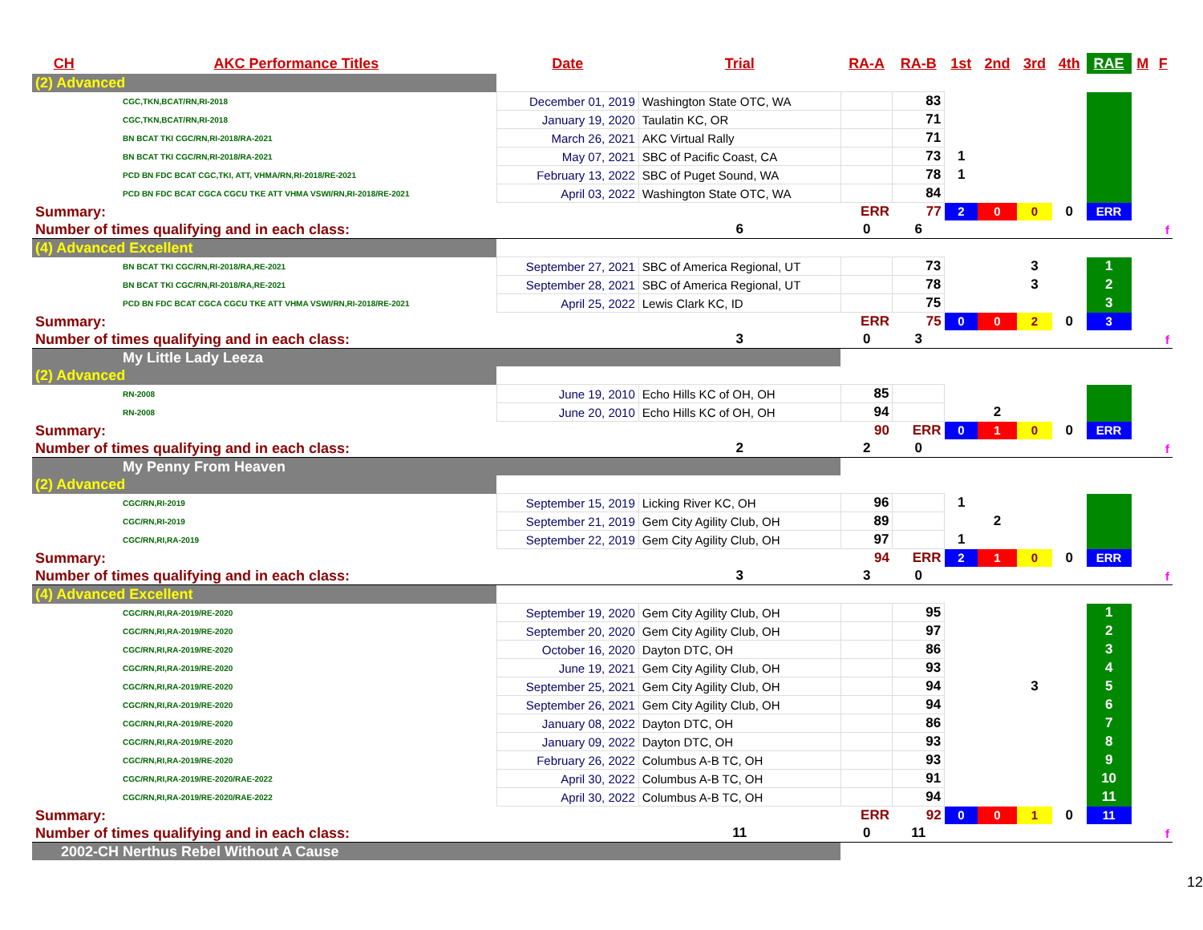| CH | AKC Performance Titles | Date | Trial | RA-A | RA-B | 1st | 2nd | 3rd | 4th | RAE | M | F |
| --- | --- | --- | --- | --- | --- | --- | --- | --- | --- | --- | --- | --- |
| (2) Advanced | | | | | | | | | | | | |
| CGC,TKN,BCAT/RN,RI-2018 | | December 01, 2019 | Washington State OTC, WA | | 83 | | | | | | | |
| CGC,TKN,BCAT/RN,RI-2018 | | January 19, 2020 | Taulatin KC, OR | | 71 | | | | | | | |
| BN BCAT TKI CGC/RN,RI-2018/RA-2021 | | March 26, 2021 | AKC Virtual Rally | | 71 | | | | | | | |
| BN BCAT TKI CGC/RN,RI-2018/RA-2021 | | May 07, 2021 | SBC of Pacific Coast, CA | | 73 | 1 | | | | | | |
| PCD BN FDC BCAT CGC,TKI, ATT, VHMA/RN,RI-2018/RE-2021 | | February 13, 2022 | SBC of Puget Sound, WA | | 78 | 1 | | | | | | |
| PCD BN FDC BCAT CGCA CGCU TKE ATT VHMA VSWI/RN,RI-2018/RE-2021 | | April 03, 2022 | Washington State OTC, WA | | 84 | | | | | | | |
| Summary: | | | | ERR | 77 | 2 | 0 | 0 | 0 | ERR | | |
| Number of times qualifying and in each class: | | | 6 | 0 | 6 | | | | | | | f |
| (4) Advanced Excellent | | | | | | | | | | | | |
| BN BCAT TKI CGC/RN,RI-2018/RA,RE-2021 | | September 27, 2021 | SBC of America Regional, UT | | 73 | | | 3 | | 1 | | |
| BN BCAT TKI CGC/RN,RI-2018/RA,RE-2021 | | September 28, 2021 | SBC of America Regional, UT | | 78 | | | 3 | | 2 | | |
| PCD BN FDC BCAT CGCA CGCU TKE ATT VHMA VSWI/RN,RI-2018/RE-2021 | | April 25, 2022 | Lewis Clark KC, ID | | 75 | | | | | 3 | | |
| Summary: | | | | ERR | 75 | 0 | 0 | 2 | 0 | 3 | | |
| Number of times qualifying and in each class: | | | 3 | 0 | 3 | | | | | | | f |
| My Little Lady Leeza | | | | | | | | | | | | |
| (2) Advanced | | | | | | | | | | | | |
| RN-2008 | | June 19, 2010 | Echo Hills KC of OH, OH | 85 | | | | | | | | |
| RN-2008 | | June 20, 2010 | Echo Hills KC of OH, OH | 94 | | | 2 | | | | | |
| Summary: | | | | 90 | ERR | 0 | 1 | 0 | 0 | ERR | | |
| Number of times qualifying and in each class: | | | 2 | 2 | 0 | | | | | | | f |
| My Penny From Heaven | | | | | | | | | | | | |
| (2) Advanced | | | | | | | | | | | | |
| CGC/RN,RI-2019 | | September 15, 2019 | Licking River KC, OH | 96 | | 1 | | | | | | |
| CGC/RN,RI-2019 | | September 21, 2019 | Gem City Agility Club, OH | 89 | | | 2 | | | | | |
| CGC/RN,RI,RA-2019 | | September 22, 2019 | Gem City Agility Club, OH | 97 | | 1 | | | | | | |
| Summary: | | | | 94 | ERR | 2 | 1 | 0 | 0 | ERR | | |
| Number of times qualifying and in each class: | | | 3 | 3 | 0 | | | | | | | f |
| (4) Advanced Excellent | | | | | | | | | | | | |
| CGC/RN,RI,RA-2019/RE-2020 | | September 19, 2020 | Gem City Agility Club, OH | | 95 | | | | | 1 | | |
| CGC/RN,RI,RA-2019/RE-2020 | | September 20, 2020 | Gem City Agility Club, OH | | 97 | | | | | 2 | | |
| CGC/RN,RI,RA-2019/RE-2020 | | October 16, 2020 | Dayton DTC, OH | | 86 | | | | | 3 | | |
| CGC/RN,RI,RA-2019/RE-2020 | | June 19, 2021 | Gem City Agility Club, OH | | 93 | | | | | 4 | | |
| CGC/RN,RI,RA-2019/RE-2020 | | September 25, 2021 | Gem City Agility Club, OH | | 94 | | | 3 | | 5 | | |
| CGC/RN,RI,RA-2019/RE-2020 | | September 26, 2021 | Gem City Agility Club, OH | | 94 | | | | | 6 | | |
| CGC/RN,RI,RA-2019/RE-2020 | | January 08, 2022 | Dayton DTC, OH | | 86 | | | | | 7 | | |
| CGC/RN,RI,RA-2019/RE-2020 | | January 09, 2022 | Dayton DTC, OH | | 93 | | | | | 8 | | |
| CGC/RN,RI,RA-2019/RE-2020 | | February 26, 2022 | Columbus A-B TC, OH | | 93 | | | | | 9 | | |
| CGC/RN,RI,RA-2019/RE-2020/RAE-2022 | | April 30, 2022 | Columbus A-B TC, OH | | 91 | | | | | 10 | | |
| CGC/RN,RI,RA-2019/RE-2020/RAE-2022 | | April 30, 2022 | Columbus A-B TC, OH | | 94 | | | | | 11 | | |
| Summary: | | | | ERR | 92 | 0 | 0 | 1 | 0 | 11 | | |
| Number of times qualifying and in each class: | | | 11 | 0 | 11 | | | | | | | f |
| 2002-CH Nerthus Rebel Without A Cause | | | | | | | | | | | | |
12